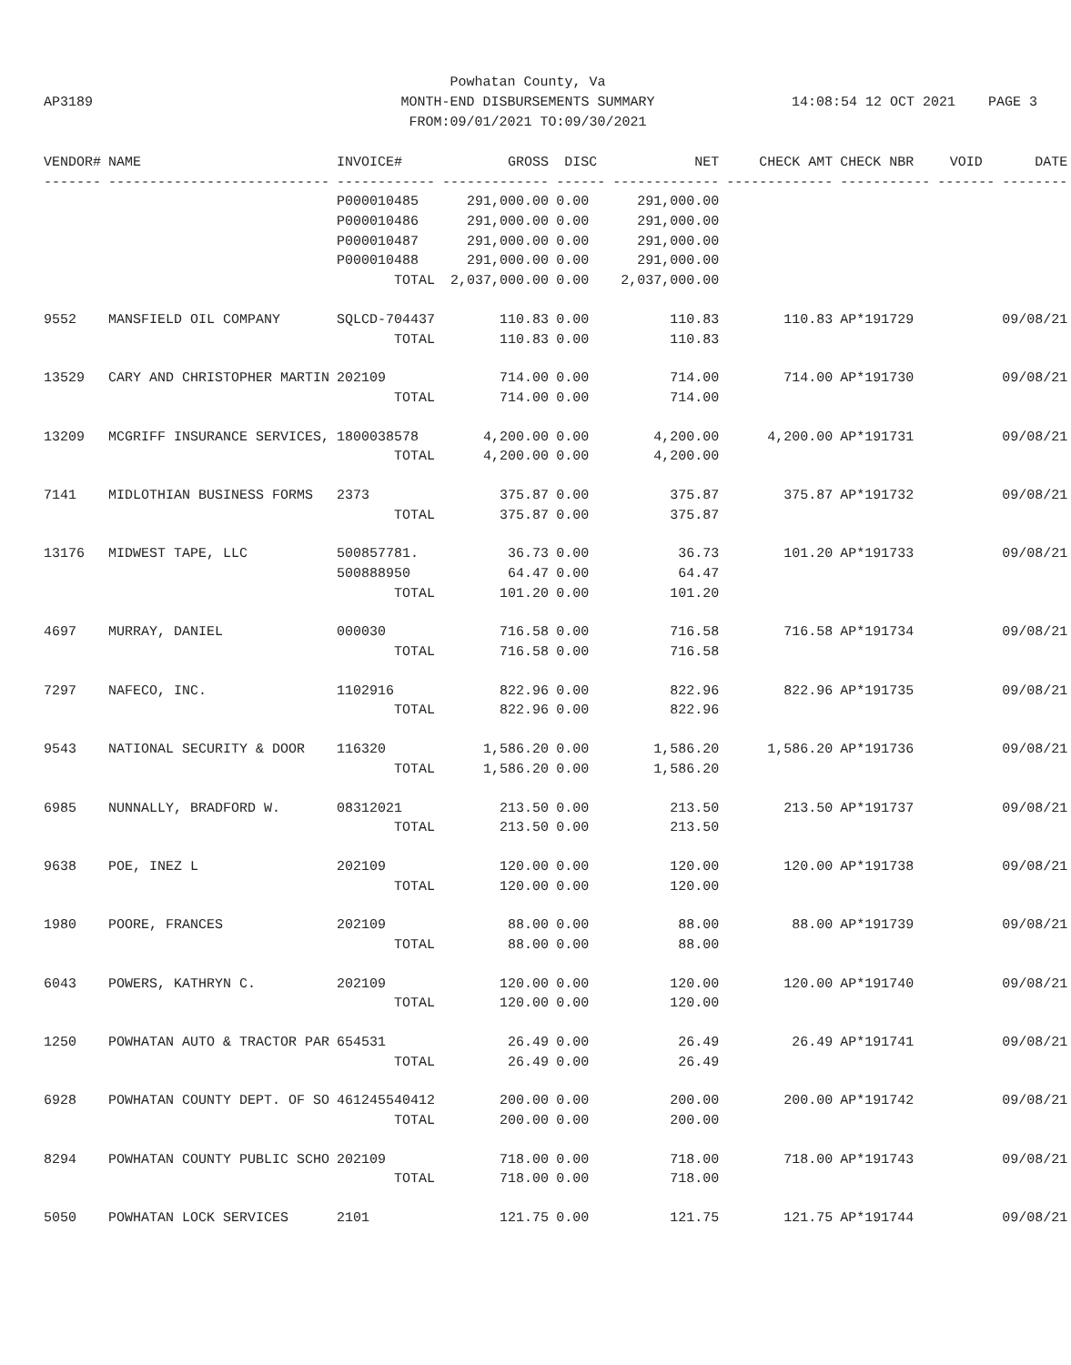Powhatan County, Va
MONTH-END DISBURSEMENTS SUMMARY
FROM:09/01/2021 TO:09/30/2021
AP3189 14:08:54 12 OCT 2021 PAGE 3
| VENDOR# | NAME | INVOICE# | GROSS | DISC | NET | CHECK AMT | CHECK NBR | VOID | DATE |
| --- | --- | --- | --- | --- | --- | --- | --- | --- | --- |
| ------- | --------------------------- | ------------ | ------------- | ------ | ------------- | ------------- | ----------- | ------- | -------- |
| | | P000010485 | 291,000.00 | 0.00 | 291,000.00 | | | | |
| | | P000010486 | 291,000.00 | 0.00 | 291,000.00 | | | | |
| | | P000010487 | 291,000.00 | 0.00 | 291,000.00 | | | | |
| | | P000010488 | 291,000.00 | 0.00 | 291,000.00 | | | | |
| | | TOTAL | 2,037,000.00 | 0.00 | 2,037,000.00 | | | | |
| 9552 | MANSFIELD OIL COMPANY | SQLCD-704437 | 110.83 | 0.00 | 110.83 | 110.83 | AP*191729 | | 09/08/21 |
| | | TOTAL | 110.83 | 0.00 | 110.83 | | | | |
| 13529 | CARY AND CHRISTOPHER MARTIN | 202109 | 714.00 | 0.00 | 714.00 | 714.00 | AP*191730 | | 09/08/21 |
| | | TOTAL | 714.00 | 0.00 | 714.00 | | | | |
| 13209 | MCGRIFF INSURANCE SERVICES, | 1800038578 | 4,200.00 | 0.00 | 4,200.00 | 4,200.00 | AP*191731 | | 09/08/21 |
| | | TOTAL | 4,200.00 | 0.00 | 4,200.00 | | | | |
| 7141 | MIDLOTHIAN BUSINESS FORMS | 2373 | 375.87 | 0.00 | 375.87 | 375.87 | AP*191732 | | 09/08/21 |
| | | TOTAL | 375.87 | 0.00 | 375.87 | | | | |
| 13176 | MIDWEST TAPE, LLC | 500857781. | 36.73 | 0.00 | 36.73 | 101.20 | AP*191733 | | 09/08/21 |
| | | 500888950 | 64.47 | 0.00 | 64.47 | | | | |
| | | TOTAL | 101.20 | 0.00 | 101.20 | | | | |
| 4697 | MURRAY, DANIEL | 000030 | 716.58 | 0.00 | 716.58 | 716.58 | AP*191734 | | 09/08/21 |
| | | TOTAL | 716.58 | 0.00 | 716.58 | | | | |
| 7297 | NAFECO, INC. | 1102916 | 822.96 | 0.00 | 822.96 | 822.96 | AP*191735 | | 09/08/21 |
| | | TOTAL | 822.96 | 0.00 | 822.96 | | | | |
| 9543 | NATIONAL SECURITY & DOOR | 116320 | 1,586.20 | 0.00 | 1,586.20 | 1,586.20 | AP*191736 | | 09/08/21 |
| | | TOTAL | 1,586.20 | 0.00 | 1,586.20 | | | | |
| 6985 | NUNNALLY, BRADFORD W. | 08312021 | 213.50 | 0.00 | 213.50 | 213.50 | AP*191737 | | 09/08/21 |
| | | TOTAL | 213.50 | 0.00 | 213.50 | | | | |
| 9638 | POE, INEZ L | 202109 | 120.00 | 0.00 | 120.00 | 120.00 | AP*191738 | | 09/08/21 |
| | | TOTAL | 120.00 | 0.00 | 120.00 | | | | |
| 1980 | POORE, FRANCES | 202109 | 88.00 | 0.00 | 88.00 | 88.00 | AP*191739 | | 09/08/21 |
| | | TOTAL | 88.00 | 0.00 | 88.00 | | | | |
| 6043 | POWERS, KATHRYN C. | 202109 | 120.00 | 0.00 | 120.00 | 120.00 | AP*191740 | | 09/08/21 |
| | | TOTAL | 120.00 | 0.00 | 120.00 | | | | |
| 1250 | POWHATAN AUTO & TRACTOR PAR | 654531 | 26.49 | 0.00 | 26.49 | 26.49 | AP*191741 | | 09/08/21 |
| | | TOTAL | 26.49 | 0.00 | 26.49 | | | | |
| 6928 | POWHATAN COUNTY DEPT. OF SO | 461245540412 | 200.00 | 0.00 | 200.00 | 200.00 | AP*191742 | | 09/08/21 |
| | | TOTAL | 200.00 | 0.00 | 200.00 | | | | |
| 8294 | POWHATAN COUNTY PUBLIC SCHO | 202109 | 718.00 | 0.00 | 718.00 | 718.00 | AP*191743 | | 09/08/21 |
| | | TOTAL | 718.00 | 0.00 | 718.00 | | | | |
| 5050 | POWHATAN LOCK SERVICES | 2101 | 121.75 | 0.00 | 121.75 | 121.75 | AP*191744 | | 09/08/21 |